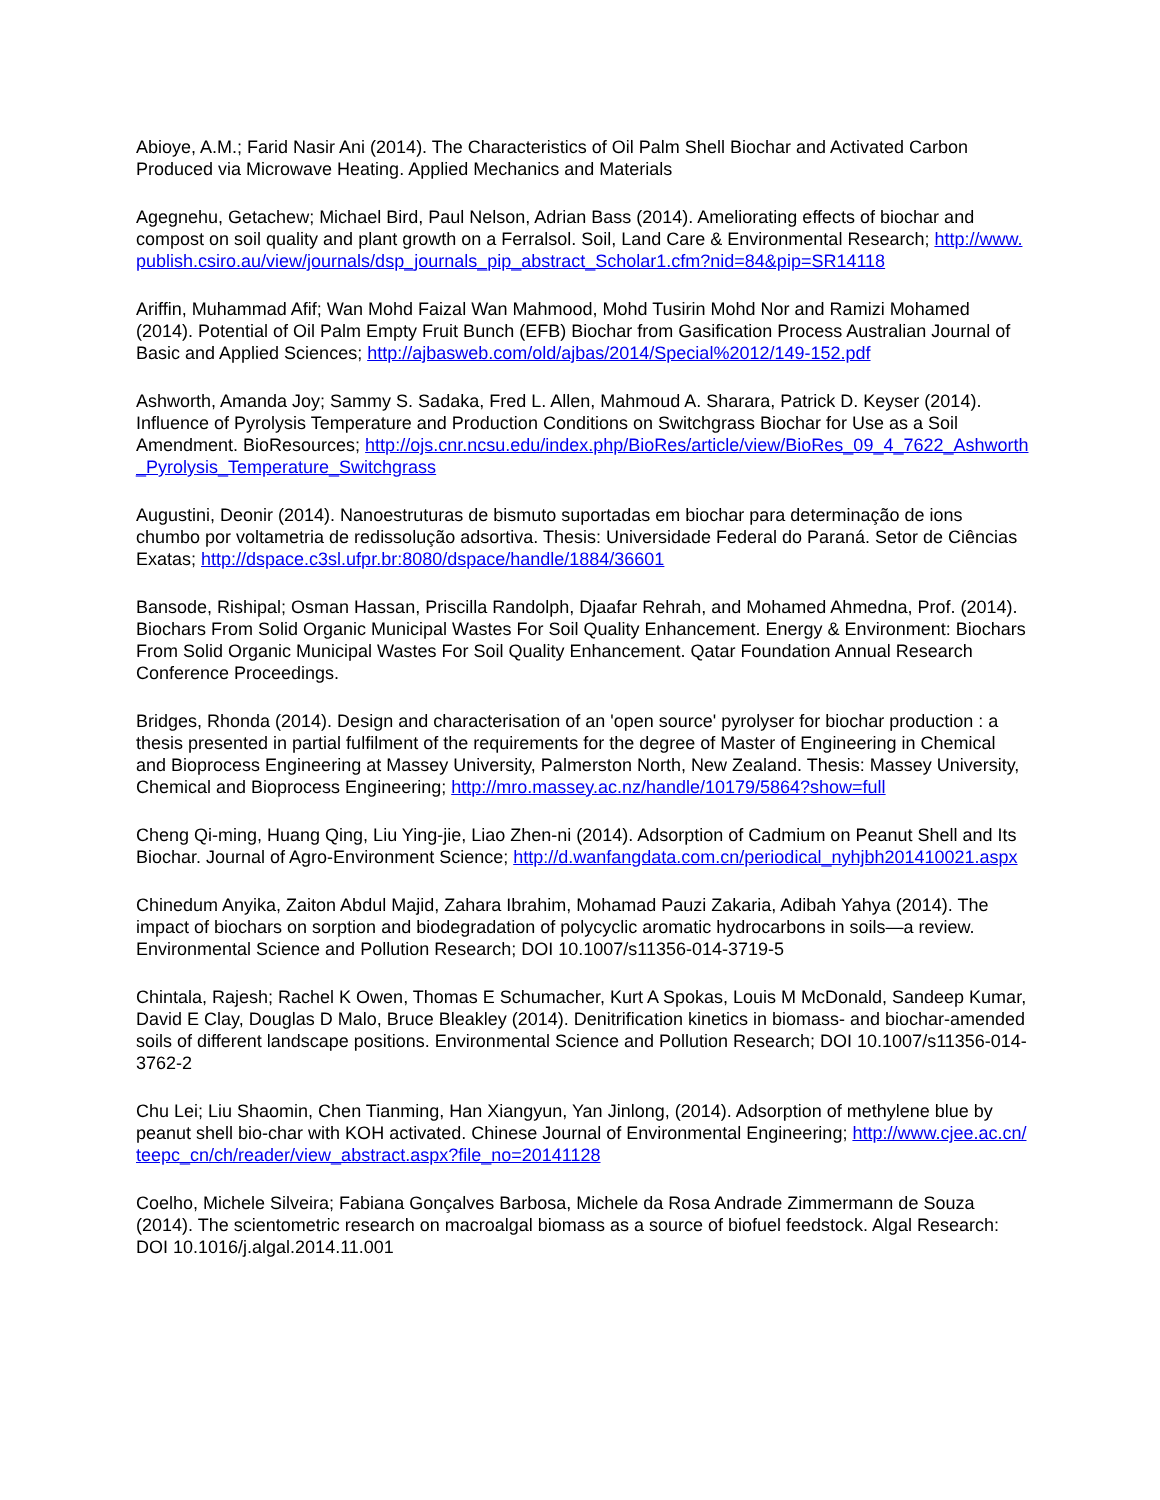Abioye, A.M.; Farid Nasir Ani (2014). The Characteristics of Oil Palm Shell Biochar and Activated Carbon Produced via Microwave Heating. Applied Mechanics and Materials
Agegnehu, Getachew; Michael Bird, Paul Nelson, Adrian Bass (2014). Ameliorating effects of biochar and compost on soil quality and plant growth on a Ferralsol. Soil, Land Care & Environmental Research; http://www.publish.csiro.au/view/journals/dsp_journals_pip_abstract_Scholar1.cfm?nid=84&pip=SR14118
Ariffin, Muhammad Afif; Wan Mohd Faizal Wan Mahmood, Mohd Tusirin Mohd Nor and Ramizi Mohamed (2014). Potential of Oil Palm Empty Fruit Bunch (EFB) Biochar from Gasification Process Australian Journal of Basic and Applied Sciences; http://ajbasweb.com/old/ajbas/2014/Special%2012/149-152.pdf
Ashworth, Amanda Joy; Sammy S. Sadaka, Fred L. Allen, Mahmoud A. Sharara, Patrick D. Keyser (2014). Influence of Pyrolysis Temperature and Production Conditions on Switchgrass Biochar for Use as a Soil Amendment. BioResources; http://ojs.cnr.ncsu.edu/index.php/BioRes/article/view/BioRes_09_4_7622_Ashworth_Pyrolysis_Temperature_Switchgrass
Augustini, Deonir (2014). Nanoestruturas de bismuto suportadas em biochar para determinação de ions chumbo por voltametria de redissolução adsortiva. Thesis: Universidade Federal do Paraná. Setor de Ciências Exatas; http://dspace.c3sl.ufpr.br:8080/dspace/handle/1884/36601
Bansode, Rishipal; Osman Hassan, Priscilla Randolph, Djaafar Rehrah, and Mohamed Ahmedna, Prof. (2014). Biochars From Solid Organic Municipal Wastes For Soil Quality Enhancement. Energy & Environment: Biochars From Solid Organic Municipal Wastes For Soil Quality Enhancement. Qatar Foundation Annual Research Conference Proceedings.
Bridges, Rhonda (2014). Design and characterisation of an 'open source' pyrolyser for biochar production : a thesis presented in partial fulfilment of the requirements for the degree of Master of Engineering in Chemical and Bioprocess Engineering at Massey University, Palmerston North, New Zealand. Thesis: Massey University, Chemical and Bioprocess Engineering; http://mro.massey.ac.nz/handle/10179/5864?show=full
Cheng Qi-ming, Huang Qing, Liu Ying-jie, Liao Zhen-ni (2014). Adsorption of Cadmium on Peanut Shell and Its Biochar. Journal of Agro-Environment Science; http://d.wanfangdata.com.cn/periodical_nyhjbh201410021.aspx
Chinedum Anyika, Zaiton Abdul Majid, Zahara Ibrahim, Mohamad Pauzi Zakaria, Adibah Yahya (2014). The impact of biochars on sorption and biodegradation of polycyclic aromatic hydrocarbons in soils—a review. Environmental Science and Pollution Research; DOI 10.1007/s11356-014-3719-5
Chintala, Rajesh; Rachel K Owen, Thomas E Schumacher, Kurt A Spokas, Louis M McDonald, Sandeep Kumar, David E Clay, Douglas D Malo, Bruce Bleakley (2014). Denitrification kinetics in biomass- and biochar-amended soils of different landscape positions. Environmental Science and Pollution Research; DOI 10.1007/s11356-014-3762-2
Chu Lei; Liu Shaomin, Chen Tianming, Han Xiangyun, Yan Jinlong, (2014). Adsorption of methylene blue by peanut shell bio-char with KOH activated. Chinese Journal of Environmental Engineering; http://www.cjee.ac.cn/teepc_cn/ch/reader/view_abstract.aspx?file_no=20141128
Coelho, Michele Silveira; Fabiana Gonçalves Barbosa, Michele da Rosa Andrade Zimmermann de Souza (2014). The scientometric research on macroalgal biomass as a source of biofuel feedstock. Algal Research: DOI 10.1016/j.algal.2014.11.001